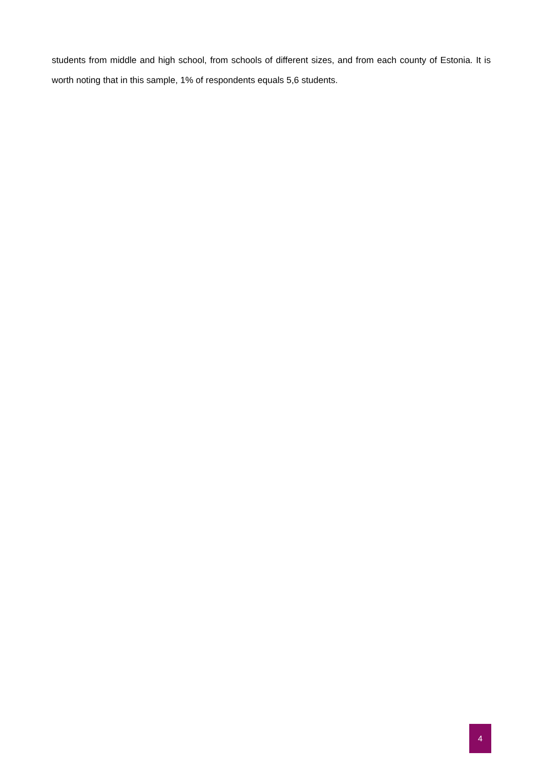students from middle and high school, from schools of different sizes, and from each county of Estonia. It is worth noting that in this sample, 1% of respondents equals 5,6 students.
4